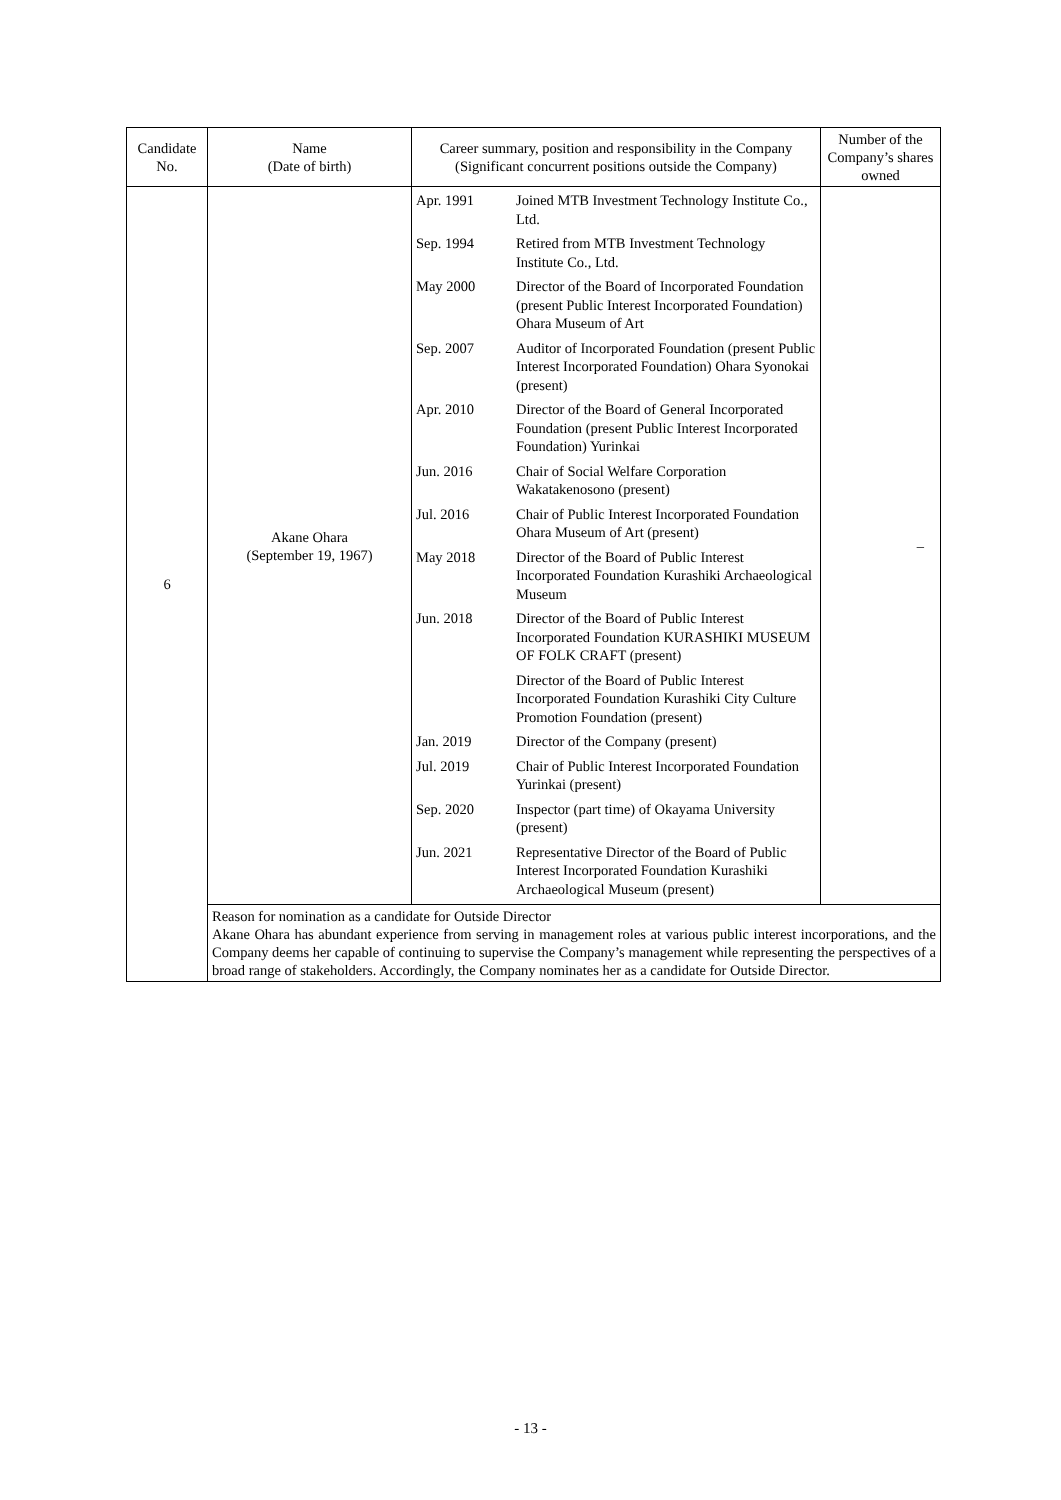| Candidate No. | Name (Date of birth) | Career summary, position and responsibility in the Company (Significant concurrent positions outside the Company) | Number of the Company’s shares owned |
| --- | --- | --- | --- |
| 6 | Akane Ohara (September 19, 1967) | / Apr. 1991 / Joined MTB Investment Technology Institute Co., Ltd. / / Sep. 1994 / Retired from MTB Investment Technology Institute Co., Ltd. / / May 2000 / Director of the Board of Incorporated Foundation (present Public Interest Incorporated Foundation) Ohara Museum of Art / / Sep. 2007 / Auditor of Incorporated Foundation (present Public Interest Incorporated Foundation) Ohara Syonokai (present) / / Apr. 2010 / Director of the Board of General Incorporated Foundation (present Public Interest Incorporated Foundation) Yurinkai / / Jun. 2016 / Chair of Social Welfare Corporation Wakatakenosono (present) / / Jul. 2016 / Chair of Public Interest Incorporated Foundation Ohara Museum of Art (present) / / May 2018 / Director of the Board of Public Interest Incorporated Foundation Kurashiki Archaeological Museum / / Jun. 2018 / Director of the Board of Public Interest Incorporated Foundation KURASHIKI MUSEUM OF FOLK CRAFT (present) / / / Director of the Board of Public Interest Incorporated Foundation Kurashiki City Culture Promotion Foundation (present) / / Jan. 2019 / Director of the Company (present) / / Jul. 2019 / Chair of Public Interest Incorporated Foundation Yurinkai (present) / / Sep. 2020 / Inspector (part time) of Okayama University (present) / / Jun. 2021 / Representative Director of the Board of Public Interest Incorporated Foundation Kurashiki Archaeological Museum (present) / | – |
| | Reason for nomination as a candidate for Outside Director Akane Ohara has abundant experience from serving in management roles at various public interest incorporations, and the Company deems her capable of continuing to supervise the Company’s management while representing the perspectives of a broad range of stakeholders. Accordingly, the Company nominates her as a candidate for Outside Director. | | |
- 13 -